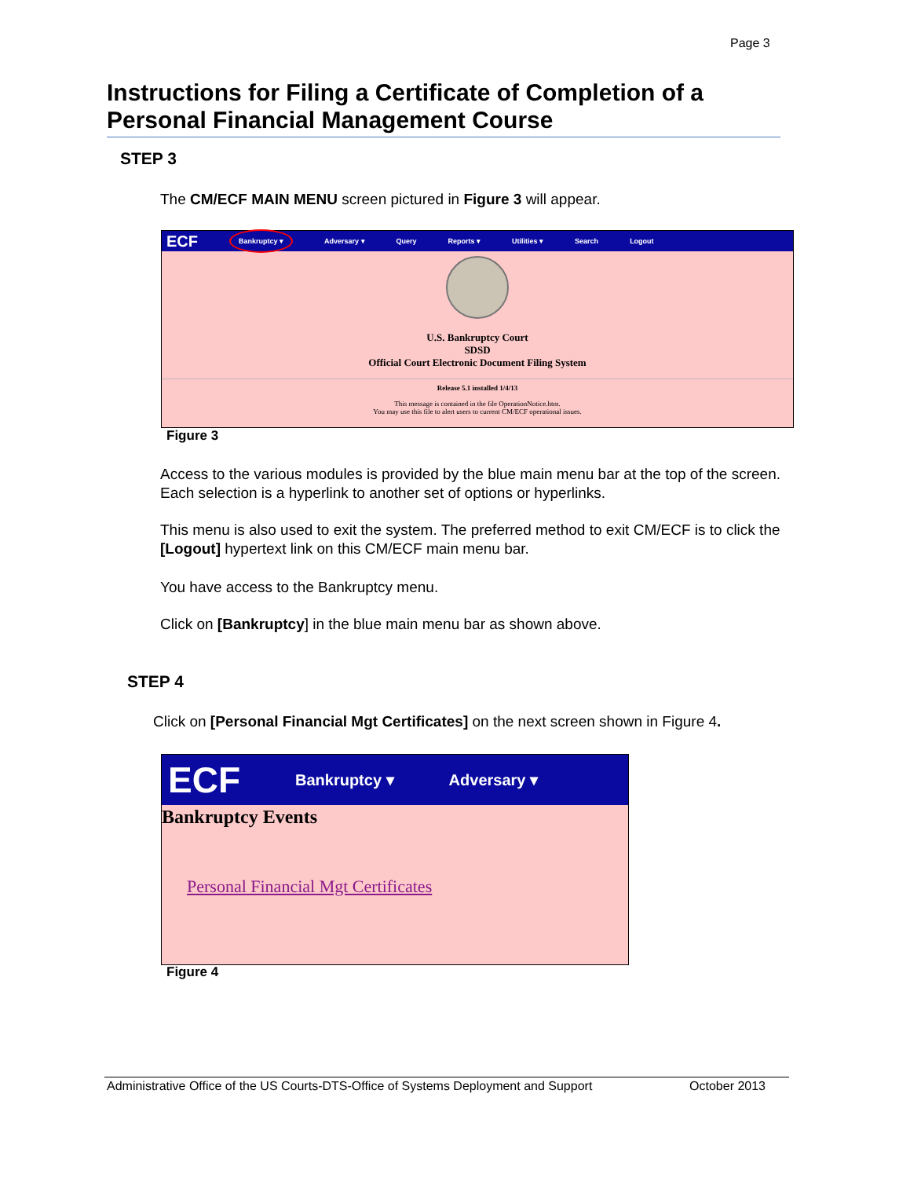Page 3
Instructions for Filing a Certificate of Completion of a Personal Financial Management Course
STEP 3
The CM/ECF MAIN MENU screen pictured in Figure 3 will appear.
ECF Bankruptcy ▾ Adversary ▾ Query Reports ▾ Utilities ▾ Search Logout
U.S. Bankruptcy Court
SDSD
Official Court Electronic Document Filing System
Release 5.1 installed 1/4/13
This message is contained in the file OperationNotice.htm.
You may use this file to alert users to current CM/ECF operational issues.
Figure 3
Access to the various modules is provided by the blue main menu bar at the top of the screen. Each selection is a hyperlink to another set of options or hyperlinks.
This menu is also used to exit the system. The preferred method to exit CM/ECF is to click the [Logout] hypertext link on this CM/ECF main menu bar.
You have access to the Bankruptcy menu.
Click on [Bankruptcy] in the blue main menu bar as shown above.
STEP 4
Click on [Personal Financial Mgt Certificates] on the next screen shown in Figure 4.
ECF Bankruptcy ▾ Adversary ▾
Bankruptcy Events
Personal Financial Mgt Certificates
Figure 4
Administrative Office of the US Courts-DTS-Office of Systems Deployment and Support October 2013